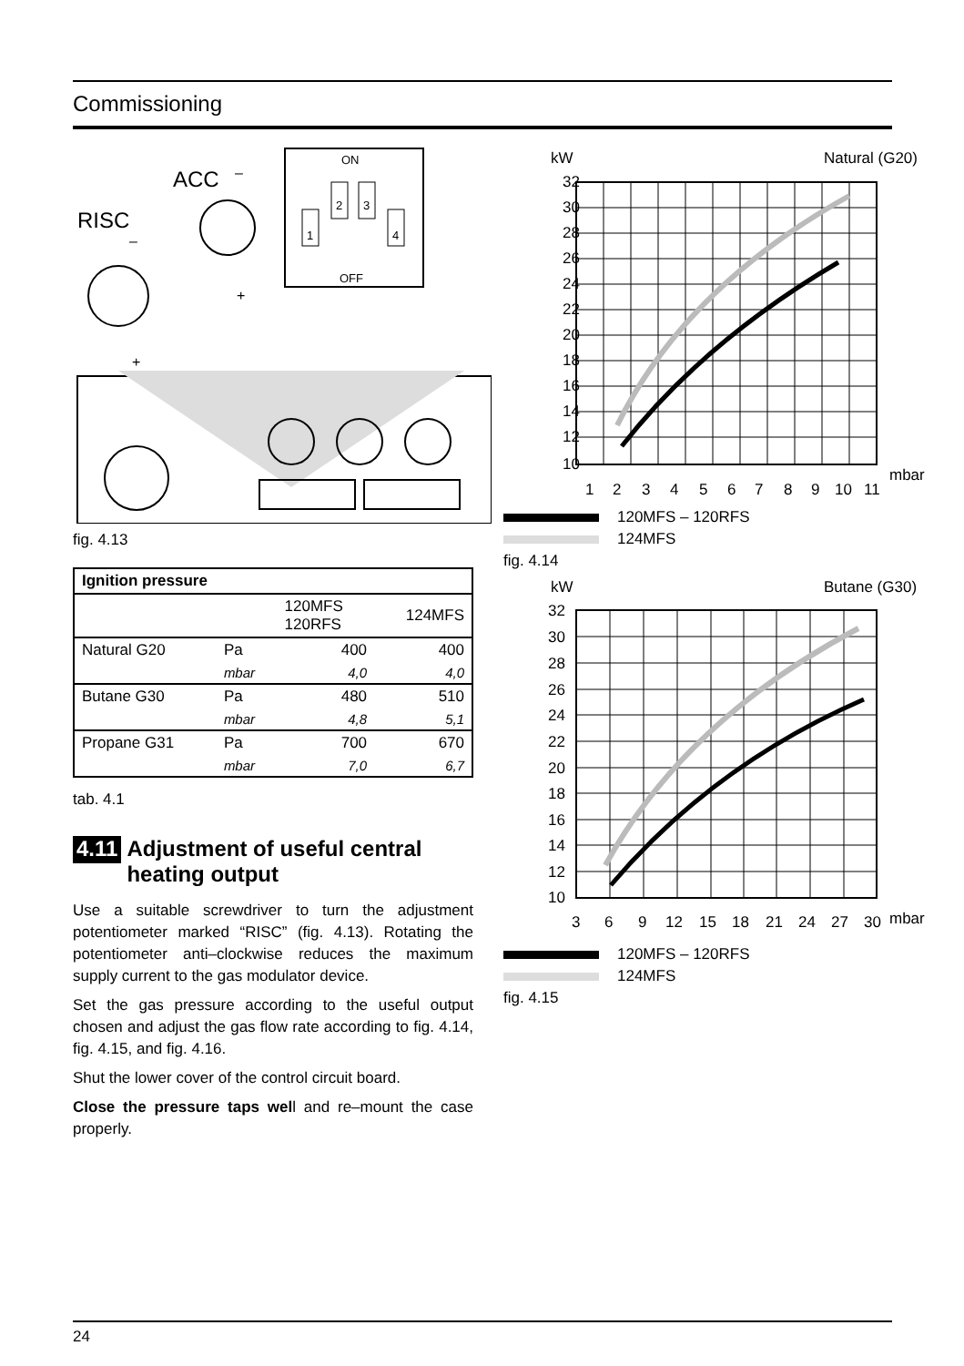Commissioning
ACC
–
RISC
–
+
+
ON
OFF
1
2
3
4
fig. 4.13
| Ignition pressure | | | |
| --- | --- | --- | --- |
| | | 120MFS 120RFS | 124MFS |
| Natural G20 | Pa | 400 | 400 |
| | mbar | 4,0 | 4,0 |
| Butane G30 | Pa | 480 | 510 |
| | mbar | 4,8 | 5,1 |
| Propane G31 | Pa | 700 | 670 |
| | mbar | 7,0 | 6,7 |
tab. 4.1
4.11 Adjustment of useful central heating output
Use a suitable screwdriver to turn the adjustment potentiometer marked “RISC” (fig. 4.13). Rotating the potentiometer anti–clockwise reduces the maximum supply current to the gas modulator device.
Set the gas pressure according to the useful output chosen and adjust the gas flow rate according to fig. 4.14, fig. 4.15, and fig. 4.16.
Shut the lower cover of the control circuit board.
Close the pressure taps well and re–mount the case properly.
kW
Natural (G20)
32
30
28
26
24
22
20
18
16
14
12
10
1
2
3
4
5
6
7
8
9
10
11
mbar
120MFS – 120RFS
124MFS
fig. 4.14
kW
Butane (G30)
32
30
28
26
24
22
20
18
16
14
12
10
3
6
9
12
15
18
21
24
27
30
mbar
120MFS – 120RFS
124MFS
fig. 4.15
24